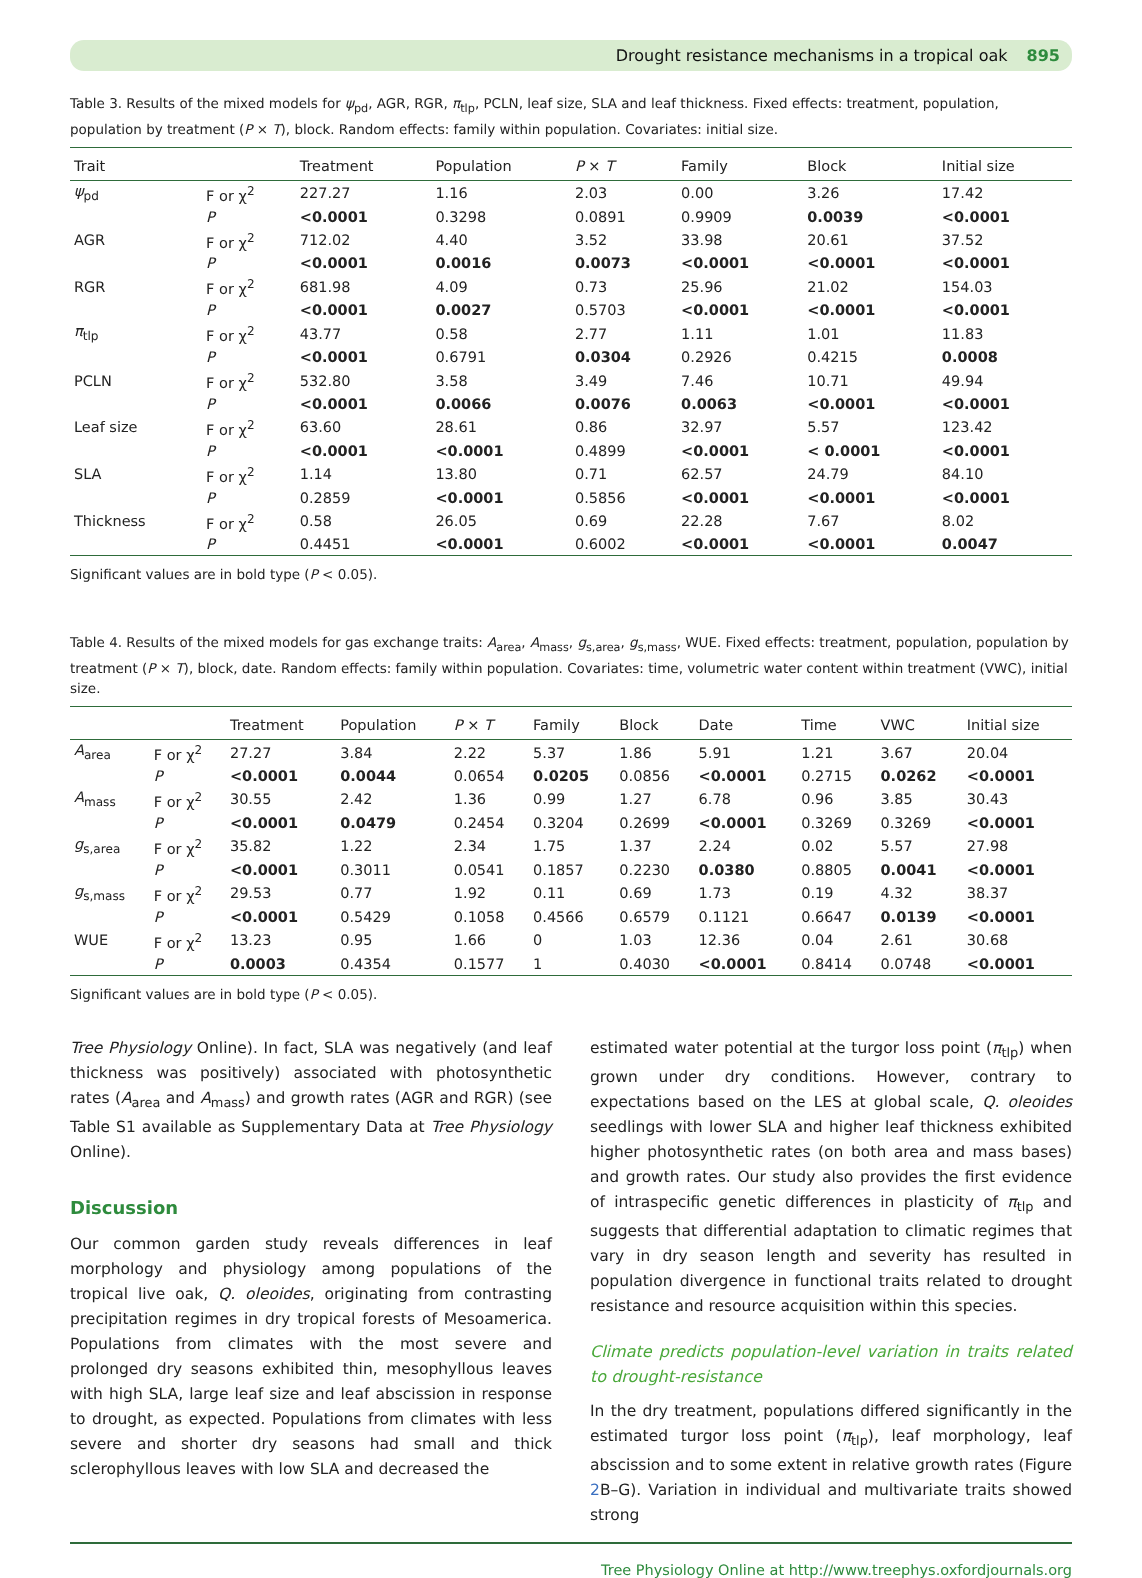Drought resistance mechanisms in a tropical oak 895
Table 3. Results of the mixed models for ψ<sub>pd</sub>, AGR, RGR, π<sub>tlp</sub>, PCLN, leaf size, SLA and leaf thickness. Fixed effects: treatment, population, population by treatment (P × T), block. Random effects: family within population. Covariates: initial size.
| Trait | | Treatment | Population | P × T | Family | Block | Initial size |
| --- | --- | --- | --- | --- | --- | --- | --- |
| ψ<sub>pd</sub> | F or χ<sup>2</sup> | 227.27 | 1.16 | 2.03 | 0.00 | 3.26 | 17.42 |
| | P | <0.0001 | 0.3298 | 0.0891 | 0.9909 | 0.0039 | <0.0001 |
| AGR | F or χ<sup>2</sup> | 712.02 | 4.40 | 3.52 | 33.98 | 20.61 | 37.52 |
| | P | <0.0001 | 0.0016 | 0.0073 | <0.0001 | <0.0001 | <0.0001 |
| RGR | F or χ<sup>2</sup> | 681.98 | 4.09 | 0.73 | 25.96 | 21.02 | 154.03 |
| | P | <0.0001 | 0.0027 | 0.5703 | <0.0001 | <0.0001 | <0.0001 |
| π<sub>tlp</sub> | F or χ<sup>2</sup> | 43.77 | 0.58 | 2.77 | 1.11 | 1.01 | 11.83 |
| | P | <0.0001 | 0.6791 | 0.0304 | 0.2926 | 0.4215 | 0.0008 |
| PCLN | F or χ<sup>2</sup> | 532.80 | 3.58 | 3.49 | 7.46 | 10.71 | 49.94 |
| | P | <0.0001 | 0.0066 | 0.0076 | 0.0063 | <0.0001 | <0.0001 |
| Leaf size | F or χ<sup>2</sup> | 63.60 | 28.61 | 0.86 | 32.97 | 5.57 | 123.42 |
| | P | <0.0001 | <0.0001 | 0.4899 | <0.0001 | < 0.0001 | <0.0001 |
| SLA | F or χ<sup>2</sup> | 1.14 | 13.80 | 0.71 | 62.57 | 24.79 | 84.10 |
| | P | 0.2859 | <0.0001 | 0.5856 | <0.0001 | <0.0001 | <0.0001 |
| Thickness | F or χ<sup>2</sup> | 0.58 | 26.05 | 0.69 | 22.28 | 7.67 | 8.02 |
| | P | 0.4451 | <0.0001 | 0.6002 | <0.0001 | <0.0001 | 0.0047 |
Significant values are in bold type (P < 0.05).
Table 4. Results of the mixed models for gas exchange traits: A<sub>area</sub>, A<sub>mass</sub>, g<sub>s,area</sub>, g<sub>s,mass</sub>, WUE. Fixed effects: treatment, population, population by treatment (P × T), block, date. Random effects: family within population. Covariates: time, volumetric water content within treatment (VWC), initial size.
| | | Treatment | Population | P × T | Family | Block | Date | Time | VWC | Initial size |
| --- | --- | --- | --- | --- | --- | --- | --- | --- | --- | --- |
| A<sub>area</sub> | F or χ<sup>2</sup> | 27.27 | 3.84 | 2.22 | 5.37 | 1.86 | 5.91 | 1.21 | 3.67 | 20.04 |
| | P | <0.0001 | 0.0044 | 0.0654 | 0.0205 | 0.0856 | <0.0001 | 0.2715 | 0.0262 | <0.0001 |
| A<sub>mass</sub> | F or χ<sup>2</sup> | 30.55 | 2.42 | 1.36 | 0.99 | 1.27 | 6.78 | 0.96 | 3.85 | 30.43 |
| | P | <0.0001 | 0.0479 | 0.2454 | 0.3204 | 0.2699 | <0.0001 | 0.3269 | 0.3269 | <0.0001 |
| g<sub>s,area</sub> | F or χ<sup>2</sup> | 35.82 | 1.22 | 2.34 | 1.75 | 1.37 | 2.24 | 0.02 | 5.57 | 27.98 |
| | P | <0.0001 | 0.3011 | 0.0541 | 0.1857 | 0.2230 | 0.0380 | 0.8805 | 0.0041 | <0.0001 |
| g<sub>s,mass</sub> | F or χ<sup>2</sup> | 29.53 | 0.77 | 1.92 | 0.11 | 0.69 | 1.73 | 0.19 | 4.32 | 38.37 |
| | P | <0.0001 | 0.5429 | 0.1058 | 0.4566 | 0.6579 | 0.1121 | 0.6647 | 0.0139 | <0.0001 |
| WUE | F or χ<sup>2</sup> | 13.23 | 0.95 | 1.66 | 0 | 1.03 | 12.36 | 0.04 | 2.61 | 30.68 |
| | P | 0.0003 | 0.4354 | 0.1577 | 1 | 0.4030 | <0.0001 | 0.8414 | 0.0748 | <0.0001 |
Significant values are in bold type (P < 0.05).
Tree Physiology Online). In fact, SLA was negatively (and leaf thickness was positively) associated with photosynthetic rates (A<sub>area</sub> and A<sub>mass</sub>) and growth rates (AGR and RGR) (see Table S1 available as Supplementary Data at Tree Physiology Online).
Discussion
Our common garden study reveals differences in leaf morphology and physiology among populations of the tropical live oak, Q. oleoides, originating from contrasting precipitation regimes in dry tropical forests of Mesoamerica. Populations from climates with the most severe and prolonged dry seasons exhibited thin, mesophyllous leaves with high SLA, large leaf size and leaf abscission in response to drought, as expected. Populations from climates with less severe and shorter dry seasons had small and thick sclerophyllous leaves with low SLA and decreased the
estimated water potential at the turgor loss point (π<sub>tlp</sub>) when grown under dry conditions. However, contrary to expectations based on the LES at global scale, Q. oleoides seedlings with lower SLA and higher leaf thickness exhibited higher photosynthetic rates (on both area and mass bases) and growth rates. Our study also provides the first evidence of intraspecific genetic differences in plasticity of π<sub>tlp</sub> and suggests that differential adaptation to climatic regimes that vary in dry season length and severity has resulted in population divergence in functional traits related to drought resistance and resource acquisition within this species.
Climate predicts population-level variation in traits related to drought-resistance
In the dry treatment, populations differed significantly in the estimated turgor loss point (π<sub>tlp</sub>), leaf morphology, leaf abscission and to some extent in relative growth rates (Figure 2 B–G). Variation in individual and multivariate traits showed strong
Tree Physiology Online at http://www.treephys.oxfordjournals.org